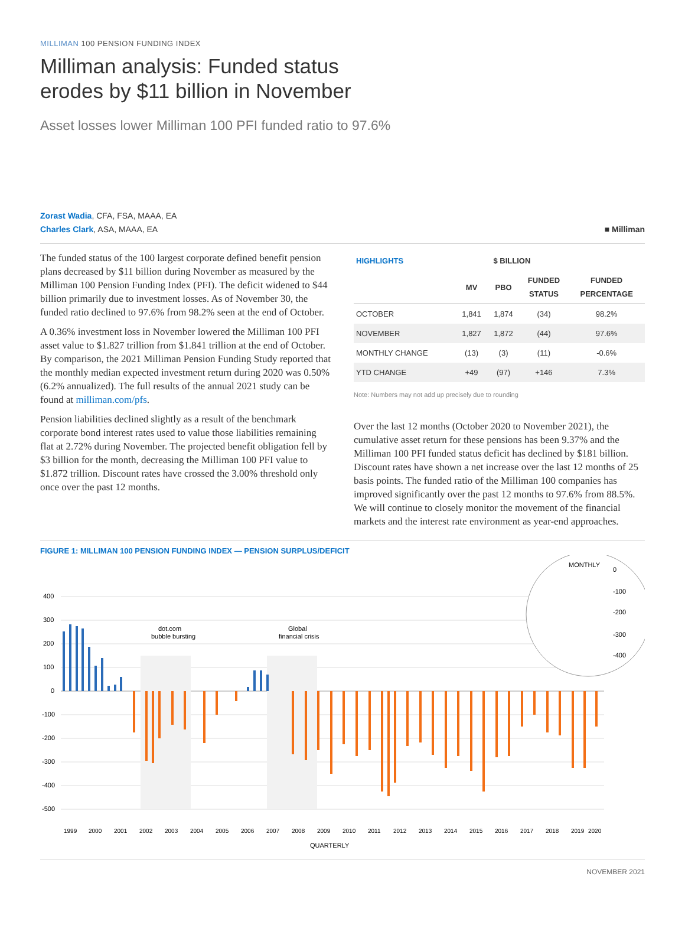MILLIMAN 100 PENSION FUNDING INDEX
Milliman analysis: Funded status
erodes by $11 billion in November
Asset losses lower Milliman 100 PFI funded ratio to 97.6%
Zorast Wadia, CFA, FSA, MAAA, EA
Charles Clark, ASA, MAAA, EA
■ Milliman
The funded status of the 100 largest corporate defined benefit pension plans decreased by $11 billion during November as measured by the Milliman 100 Pension Funding Index (PFI). The deficit widened to $44 billion primarily due to investment losses. As of November 30, the funded ratio declined to 97.6% from 98.2% seen at the end of October.
A 0.36% investment loss in November lowered the Milliman 100 PFI asset value to $1.827 trillion from $1.841 trillion at the end of October. By comparison, the 2021 Milliman Pension Funding Study reported that the monthly median expected investment return during 2020 was 0.50% (6.2% annualized). The full results of the annual 2021 study can be found at milliman.com/pfs.
Pension liabilities declined slightly as a result of the benchmark corporate bond interest rates used to value those liabilities remaining flat at 2.72% during November. The projected benefit obligation fell by $3 billion for the month, decreasing the Milliman 100 PFI value to $1.872 trillion. Discount rates have crossed the 3.00% threshold only once over the past 12 months.
| HIGHLIGHTS | $ BILLION | | | |
| --- | --- | --- | --- | --- |
| | MV | PBO | FUNDED STATUS | FUNDED PERCENTAGE |
| OCTOBER | 1,841 | 1,874 | (34) | 98.2% |
| NOVEMBER | 1,827 | 1,872 | (44) | 97.6% |
| MONTHLY CHANGE | (13) | (3) | (11) | -0.6% |
| YTD CHANGE | +49 | (97) | +146 | 7.3% |
Note: Numbers may not add up precisely due to rounding
Over the last 12 months (October 2020 to November 2021), the cumulative asset return for these pensions has been 9.37% and the Milliman 100 PFI funded status deficit has declined by $181 billion. Discount rates have shown a net increase over the last 12 months of 25 basis points. The funded ratio of the Milliman 100 companies has improved significantly over the past 12 months to 97.6% from 88.5%. We will continue to closely monitor the movement of the financial markets and the interest rate environment as year-end approaches.
FIGURE 1: MILLIMAN 100 PENSION FUNDING INDEX — PENSION SURPLUS/DEFICIT
400
300
200
100
0
-100
-200
-300
-400
-500
dot.com
bubble bursting
Global
financial crisis
MONTHLY
0
-100
-200
-300
-400
1999
2000
2001
2002
2003
2004
2005
2006
2007
2008
2009
2010
2011
2012
2013
2014
2015
2016
2017
2018
2019
2020
QUARTERLY
NOVEMBER 2021